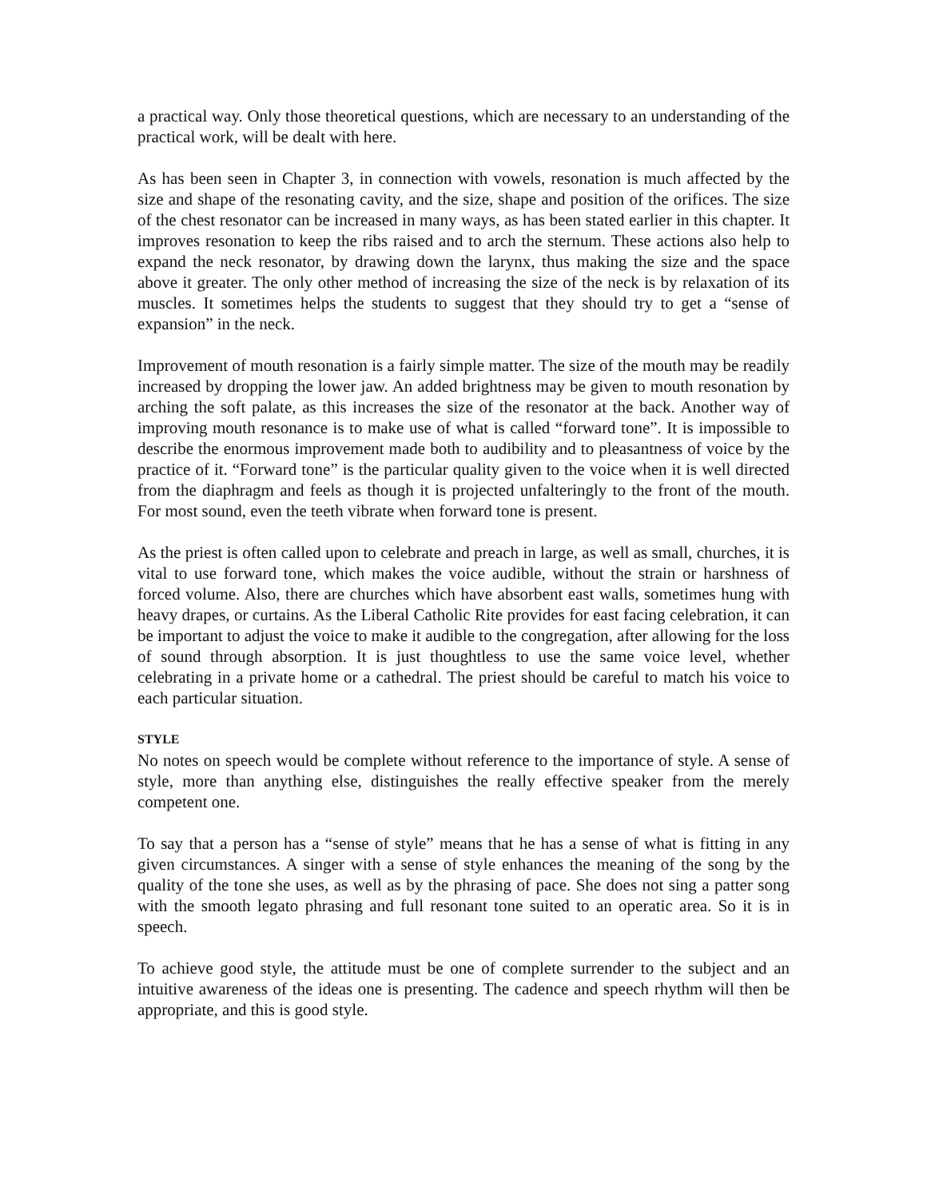a practical way. Only those theoretical questions, which are necessary to an understanding of the practical work, will be dealt with here.
As has been seen in Chapter 3, in connection with vowels, resonation is much affected by the size and shape of the resonating cavity, and the size, shape and position of the orifices. The size of the chest resonator can be increased in many ways, as has been stated earlier in this chapter. It improves resonation to keep the ribs raised and to arch the sternum. These actions also help to expand the neck resonator, by drawing down the larynx, thus making the size and the space above it greater. The only other method of increasing the size of the neck is by relaxation of its muscles. It sometimes helps the students to suggest that they should try to get a “sense of expansion” in the neck.
Improvement of mouth resonation is a fairly simple matter. The size of the mouth may be readily increased by dropping the lower jaw. An added brightness may be given to mouth resonation by arching the soft palate, as this increases the size of the resonator at the back. Another way of improving mouth resonance is to make use of what is called “forward tone”. It is impossible to describe the enormous improvement made both to audibility and to pleasantness of voice by the practice of it. “Forward tone” is the particular quality given to the voice when it is well directed from the diaphragm and feels as though it is projected unfalteringly to the front of the mouth. For most sound, even the teeth vibrate when forward tone is present.
As the priest is often called upon to celebrate and preach in large, as well as small, churches, it is vital to use forward tone, which makes the voice audible, without the strain or harshness of forced volume. Also, there are churches which have absorbent east walls, sometimes hung with heavy drapes, or curtains. As the Liberal Catholic Rite provides for east facing celebration, it can be important to adjust the voice to make it audible to the congregation, after allowing for the loss of sound through absorption. It is just thoughtless to use the same voice level, whether celebrating in a private home or a cathedral. The priest should be careful to match his voice to each particular situation.
STYLE
No notes on speech would be complete without reference to the importance of style. A sense of style, more than anything else, distinguishes the really effective speaker from the merely competent one.
To say that a person has a “sense of style” means that he has a sense of what is fitting in any given circumstances. A singer with a sense of style enhances the meaning of the song by the quality of the tone she uses, as well as by the phrasing of pace. She does not sing a patter song with the smooth legato phrasing and full resonant tone suited to an operatic area. So it is in speech.
To achieve good style, the attitude must be one of complete surrender to the subject and an intuitive awareness of the ideas one is presenting. The cadence and speech rhythm will then be appropriate, and this is good style.